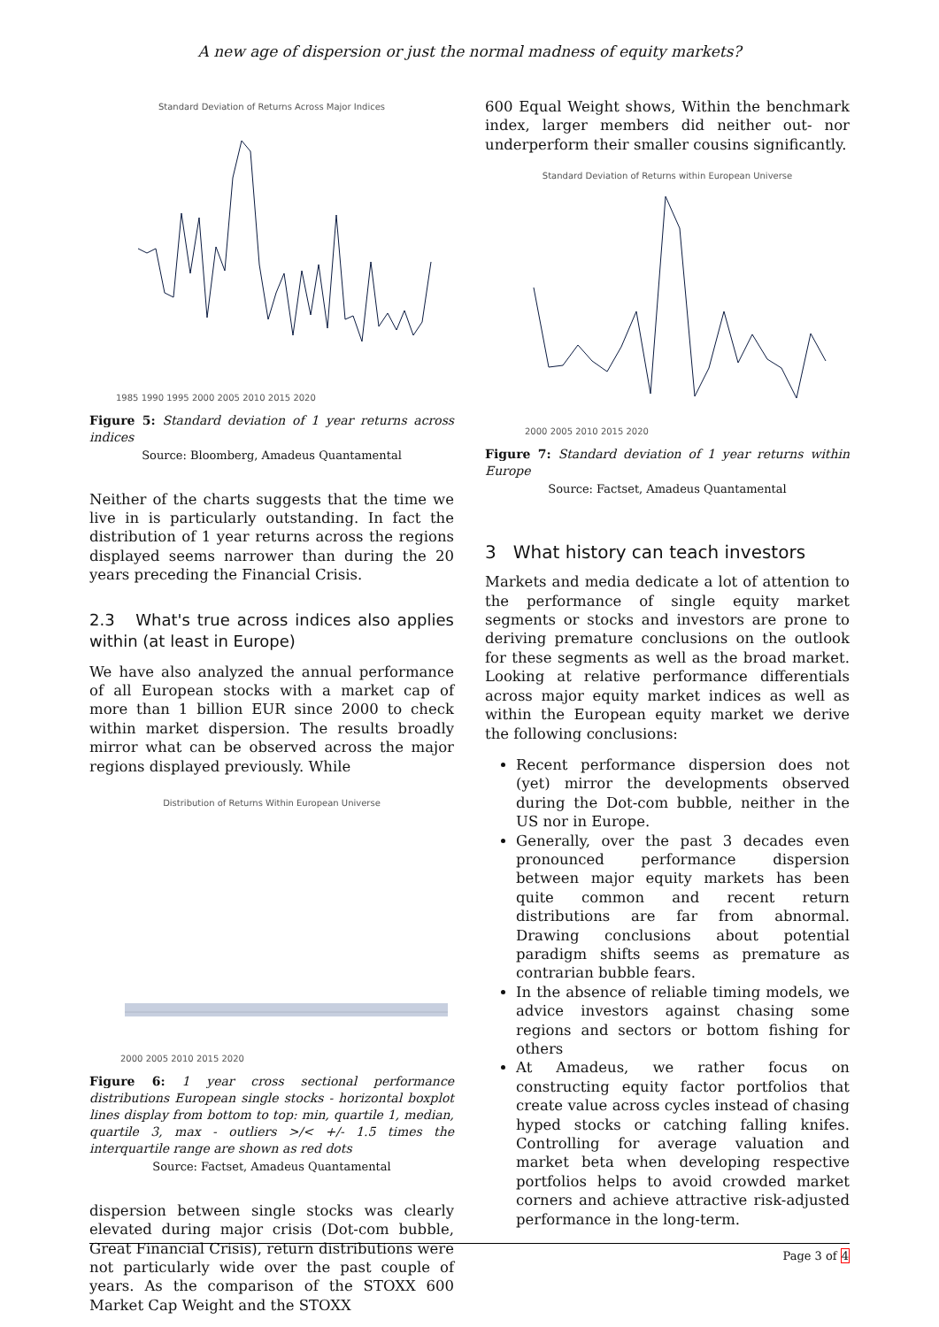A new age of dispersion or just the normal madness of equity markets?
Standard Deviation of Returns Across Major Indices
1985 1990 1995 2000 2005 2010 2015 2020
Figure 5: Standard deviation of 1 year returns across indices
Source: Bloomberg, Amadeus Quantamental
Neither of the charts suggests that the time we live in is particularly outstanding. In fact the distribution of 1 year returns across the regions displayed seems narrower than during the 20 years preceding the Financial Crisis.
2.3 What's true across indices also applies within (at least in Europe)
We have also analyzed the annual performance of all European stocks with a market cap of more than 1 billion EUR since 2000 to check within market dispersion. The results broadly mirror what can be observed across the major regions displayed previously. While
Distribution of Returns Within European Universe
2000 2005 2010 2015 2020
Figure 6: 1 year cross sectional performance distributions European single stocks - horizontal boxplot lines display from bottom to top: min, quartile 1, median, quartile 3, max - outliers >/< +/- 1.5 times the interquartile range are shown as red dots
Source: Factset, Amadeus Quantamental
dispersion between single stocks was clearly elevated during major crisis (Dot-com bubble, Great Financial Crisis), return distributions were not particularly wide over the past couple of years. As the comparison of the STOXX 600 Market Cap Weight and the STOXX
600 Equal Weight shows, Within the benchmark index, larger members did neither out- nor underperform their smaller cousins significantly.
Standard Deviation of Returns within European Universe
2000 2005 2010 2015 2020
Figure 7: Standard deviation of 1 year returns within Europe
Source: Factset, Amadeus Quantamental
3 What history can teach investors
Markets and media dedicate a lot of attention to the performance of single equity market segments or stocks and investors are prone to deriving premature conclusions on the outlook for these segments as well as the broad market. Looking at relative performance differentials across major equity market indices as well as within the European equity market we derive the following conclusions:
Recent performance dispersion does not (yet) mirror the developments observed during the Dot-com bubble, neither in the US nor in Europe.
Generally, over the past 3 decades even pronounced performance dispersion between major equity markets has been quite common and recent return distributions are far from abnormal. Drawing conclusions about potential paradigm shifts seems as premature as contrarian bubble fears.
In the absence of reliable timing models, we advice investors against chasing some regions and sectors or bottom fishing for others
At Amadeus, we rather focus on constructing equity factor portfolios that create value across cycles instead of chasing hyped stocks or catching falling knifes. Controlling for average valuation and market beta when developing respective portfolios helps to avoid crowded market corners and achieve attractive risk-adjusted performance in the long-term.
Page 3 of 4